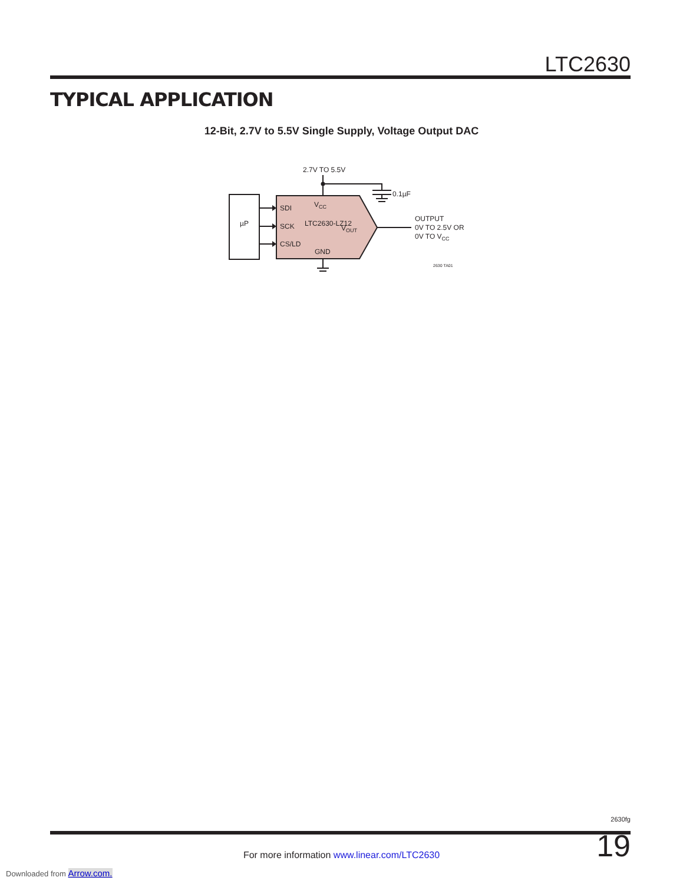LTC2630
TYPICAL APPLICATION
12-Bit, 2.7V to 5.5V Single Supply, Voltage Output DAC
2.7V TO 5.5V
0.1µF
µP
SDI
SCK
CS/LD
VCC
LTC2630-LZ12
VOUT
GND
OUTPUT
0V TO 2.5V OR
0V TO VCC
2630 TA01
2630fg
19 For more information www.linear.com/LTC2630
Downloaded from Arrow.com.